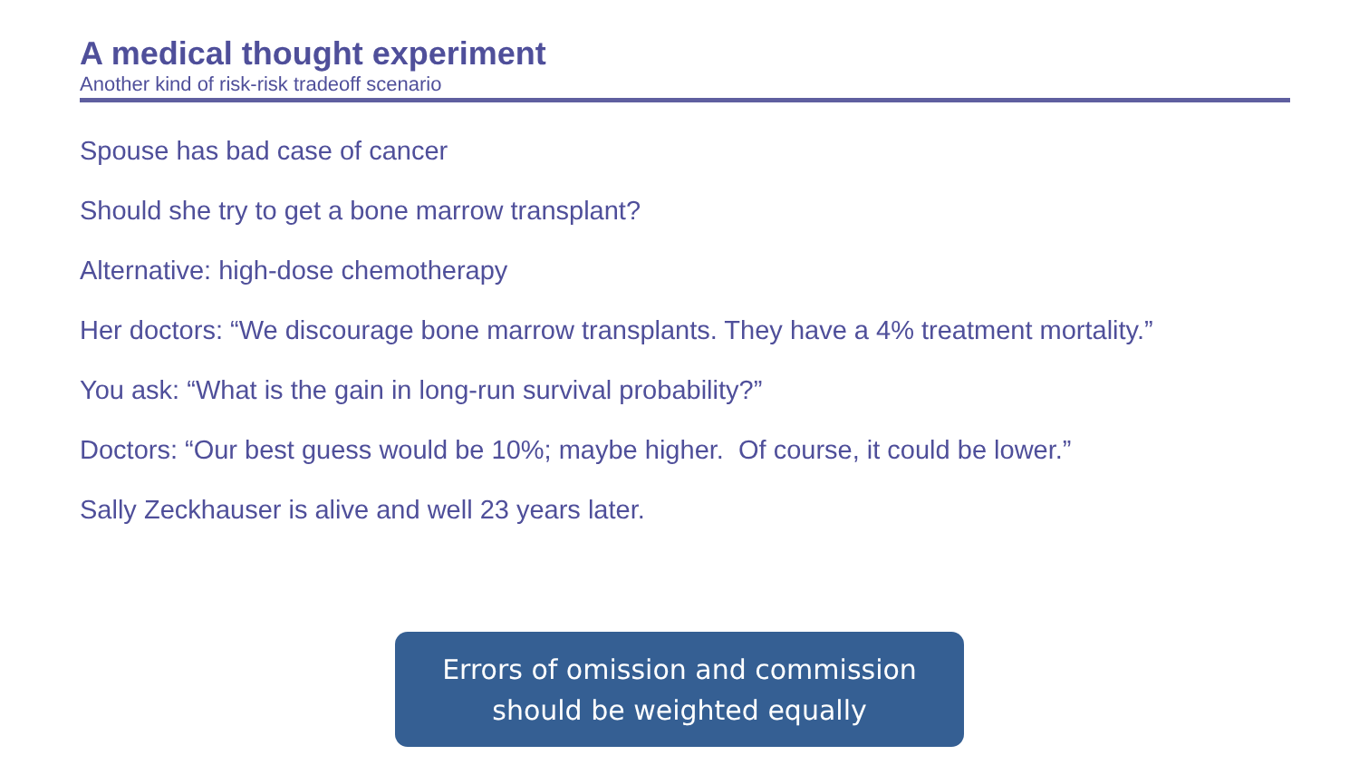A medical thought experiment
Another kind of risk-risk tradeoff scenario
Spouse has bad case of cancer
Should she try to get a bone marrow transplant?
Alternative: high-dose chemotherapy
Her doctors: “We discourage bone marrow transplants. They have a 4% treatment mortality.”
You ask: “What is the gain in long-run survival probability?”
Doctors: “Our best guess would be 10%; maybe higher. Of course, it could be lower.”
Sally Zeckhauser is alive and well 23 years later.
Errors of omission and commission
should be weighted equally